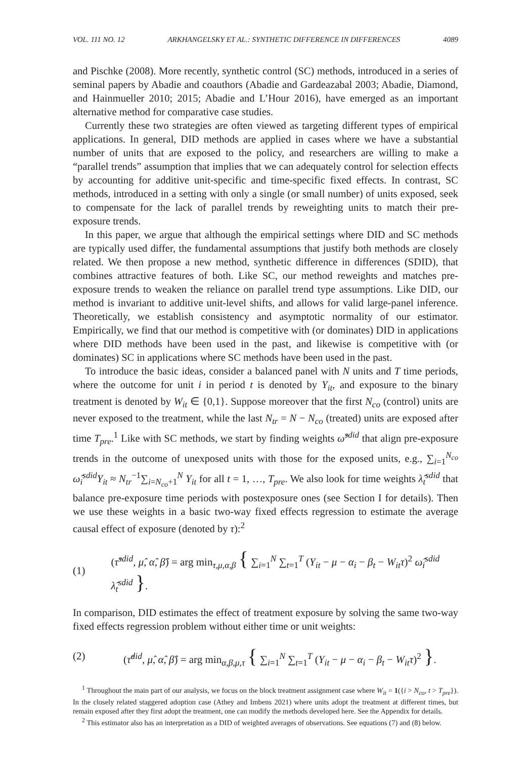VOL. 111 NO. 12 ARKHANGELSKY ET AL.: SYNTHETIC DIFFERENCE IN DIFFERENCES 4089
and Pischke (2008). More recently, synthetic control (SC) methods, introduced in a series of seminal papers by Abadie and coauthors (Abadie and Gardeazabal 2003; Abadie, Diamond, and Hainmueller 2010; 2015; Abadie and L’Hour 2016), have emerged as an important alternative method for comparative case studies.
Currently these two strategies are often viewed as targeting different types of empirical applications. In general, DID methods are applied in cases where we have a substantial number of units that are exposed to the policy, and researchers are willing to make a “parallel trends” assumption that implies that we can adequately control for selection effects by accounting for additive unit-specific and time-specific fixed effects. In contrast, SC methods, introduced in a setting with only a single (or small number) of units exposed, seek to compensate for the lack of parallel trends by reweighting units to match their pre-exposure trends.
In this paper, we argue that although the empirical settings where DID and SC methods are typically used differ, the fundamental assumptions that justify both methods are closely related. We then propose a new method, synthetic difference in differences (SDID), that combines attractive features of both. Like SC, our method reweights and matches pre-exposure trends to weaken the reliance on parallel trend type assumptions. Like DID, our method is invariant to additive unit-level shifts, and allows for valid large-panel inference. Theoretically, we establish consistency and asymptotic normality of our estimator. Empirically, we find that our method is competitive with (or dominates) DID in applications where DID methods have been used in the past, and likewise is competitive with (or dominates) SC in applications where SC methods have been used in the past.
To introduce the basic ideas, consider a balanced panel with N units and T time periods, where the outcome for unit i in period t is denoted by Y<sub>it</sub>, and exposure to the binary treatment is denoted by W<sub>it</sub> ∈ {0,1}. Suppose moreover that the first N<sub>co</sub> (control) units are never exposed to the treatment, while the last N<sub>tr</sub> = N − N<sub>co</sub> (treated) units are exposed after time T<sub>pre</sub>.<sup>1</sup> Like with SC methods, we start by finding weights ω̂<sup>sdid</sup> that align pre-exposure trends in the outcome of unexposed units with those for the exposed units, e.g., ∑<sub>i=1</sub><sup>N<sub>co</sub></sup> ω̂<sub>i</sub><sup>sdid</sup>Y<sub>it</sub> ≈ N<sub>tr</sub><sup>−1</sup>∑<sub>i=N<sub>co</sub>+1</sub><sup>N</sup> Y<sub>it</sub> for all t = 1, …, T<sub>pre</sub>. We also look for time weights λ̂<sub>t</sub><sup>sdid</sup> that balance pre-exposure time periods with postexposure ones (see Section I for details). Then we use these weights in a basic two-way fixed effects regression to estimate the average causal effect of exposure (denoted by τ):<sup>2</sup>
(1) (τ̂<sup>sdid</sup>, μ̂, α̂, β̂) = arg min<sub>τ,μ,α,β</sub> { ∑<sub>i=1</sub><sup>N</sup> ∑<sub>t=1</sub><sup>T</sup> (Y<sub>it</sub> − μ − α<sub>i</sub> − β<sub>t</sub> − W<sub>it</sub>τ)<sup>2</sup> ω̂<sub>i</sub><sup>sdid</sup> λ̂<sub>t</sub><sup>sdid</sup> }.
In comparison, DID estimates the effect of treatment exposure by solving the same two-way fixed effects regression problem without either time or unit weights:
(2) (τ̂<sup>did</sup>, μ̂, α̂, β̂) = arg min<sub>α,β,μ,τ</sub> { ∑<sub>i=1</sub><sup>N</sup> ∑<sub>t=1</sub><sup>T</sup> (Y<sub>it</sub> − μ − α<sub>i</sub> − β<sub>t</sub> − W<sub>it</sub>τ)<sup>2</sup> }.
<sup>1</sup> Throughout the main part of our analysis, we focus on the block treatment assignment case where W<sub>it</sub> = 1({i > N<sub>co</sub>, t > T<sub>pre</sub>}). In the closely related staggered adoption case (Athey and Imbens 2021) where units adopt the treatment at different times, but remain exposed after they first adopt the treatment, one can modify the methods developed here. See the Appendix for details.
<sup>2</sup> This estimator also has an interpretation as a DID of weighted averages of observations. See equations (7) and (8) below.